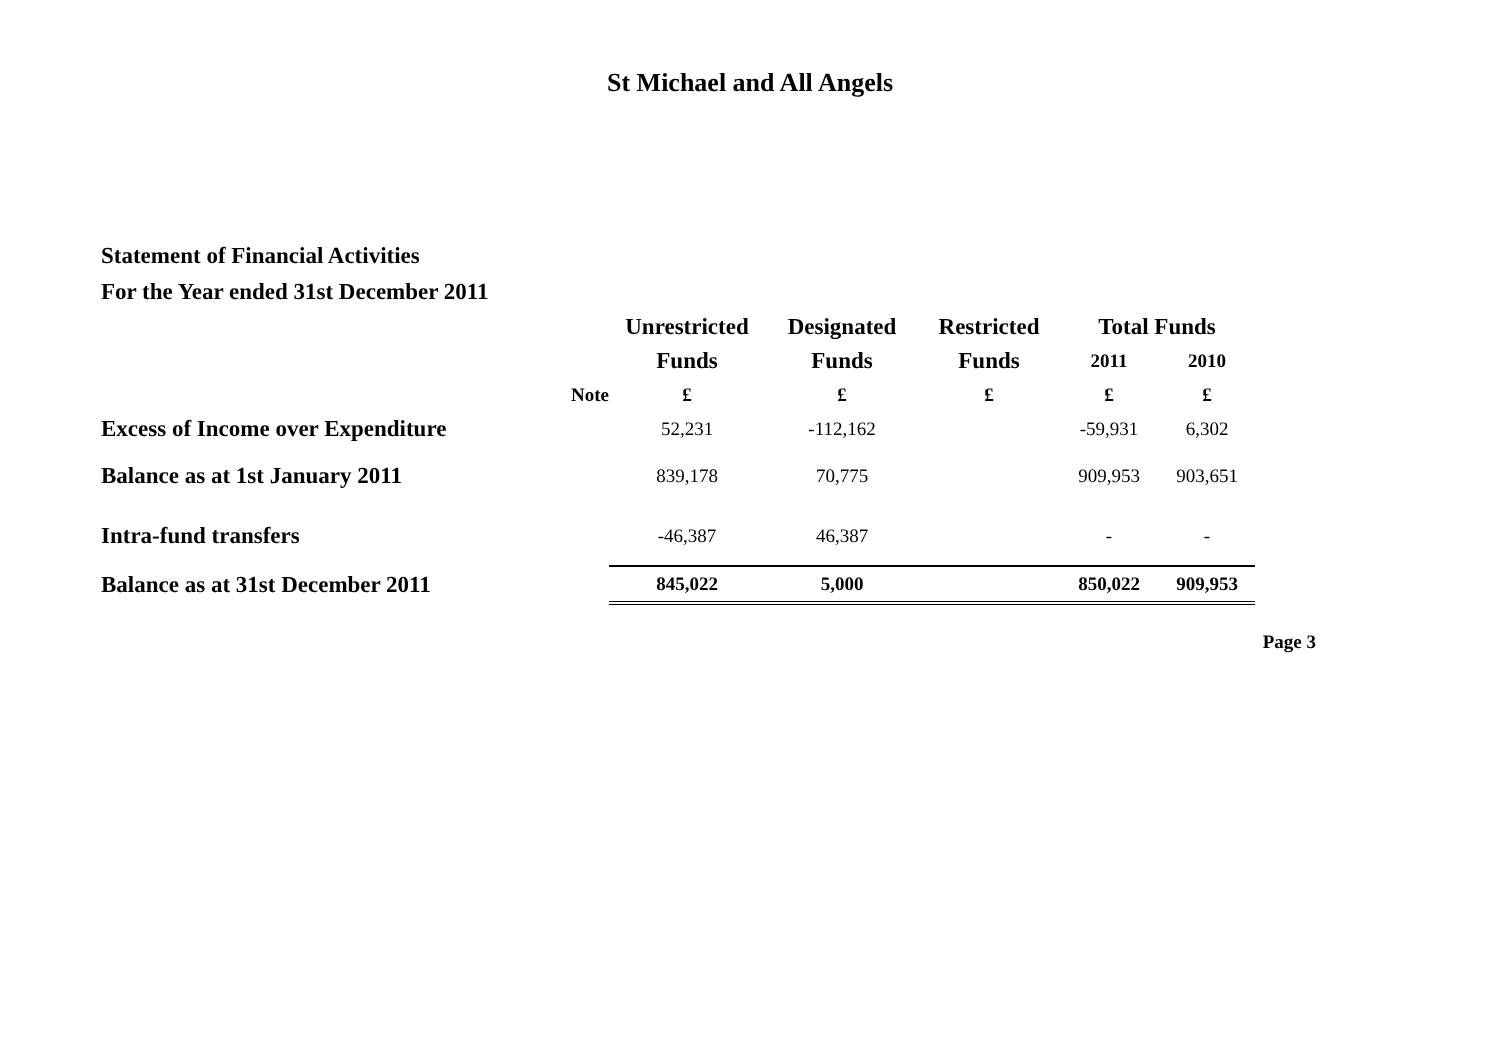St Michael and All Angels
Statement of Financial Activities
For the Year ended 31st December 2011
| | | Unrestricted | Designated | Restricted | Total Funds | |
| --- | --- | --- | --- | --- | --- | --- |
| | | Funds | Funds | Funds | 2011 | 2010 |
| | Note | £ | £ | £ | £ | £ |
| Excess of Income over Expenditure | | 52,231 | -112,162 | | -59,931 | 6,302 |
| Balance as at 1st January 2011 | | 839,178 | 70,775 | | 909,953 | 903,651 |
| Intra-fund transfers | | -46,387 | 46,387 | | - | - |
| Balance as at 31st December 2011 | | 845,022 | 5,000 | | 850,022 | 909,953 |
Page 3